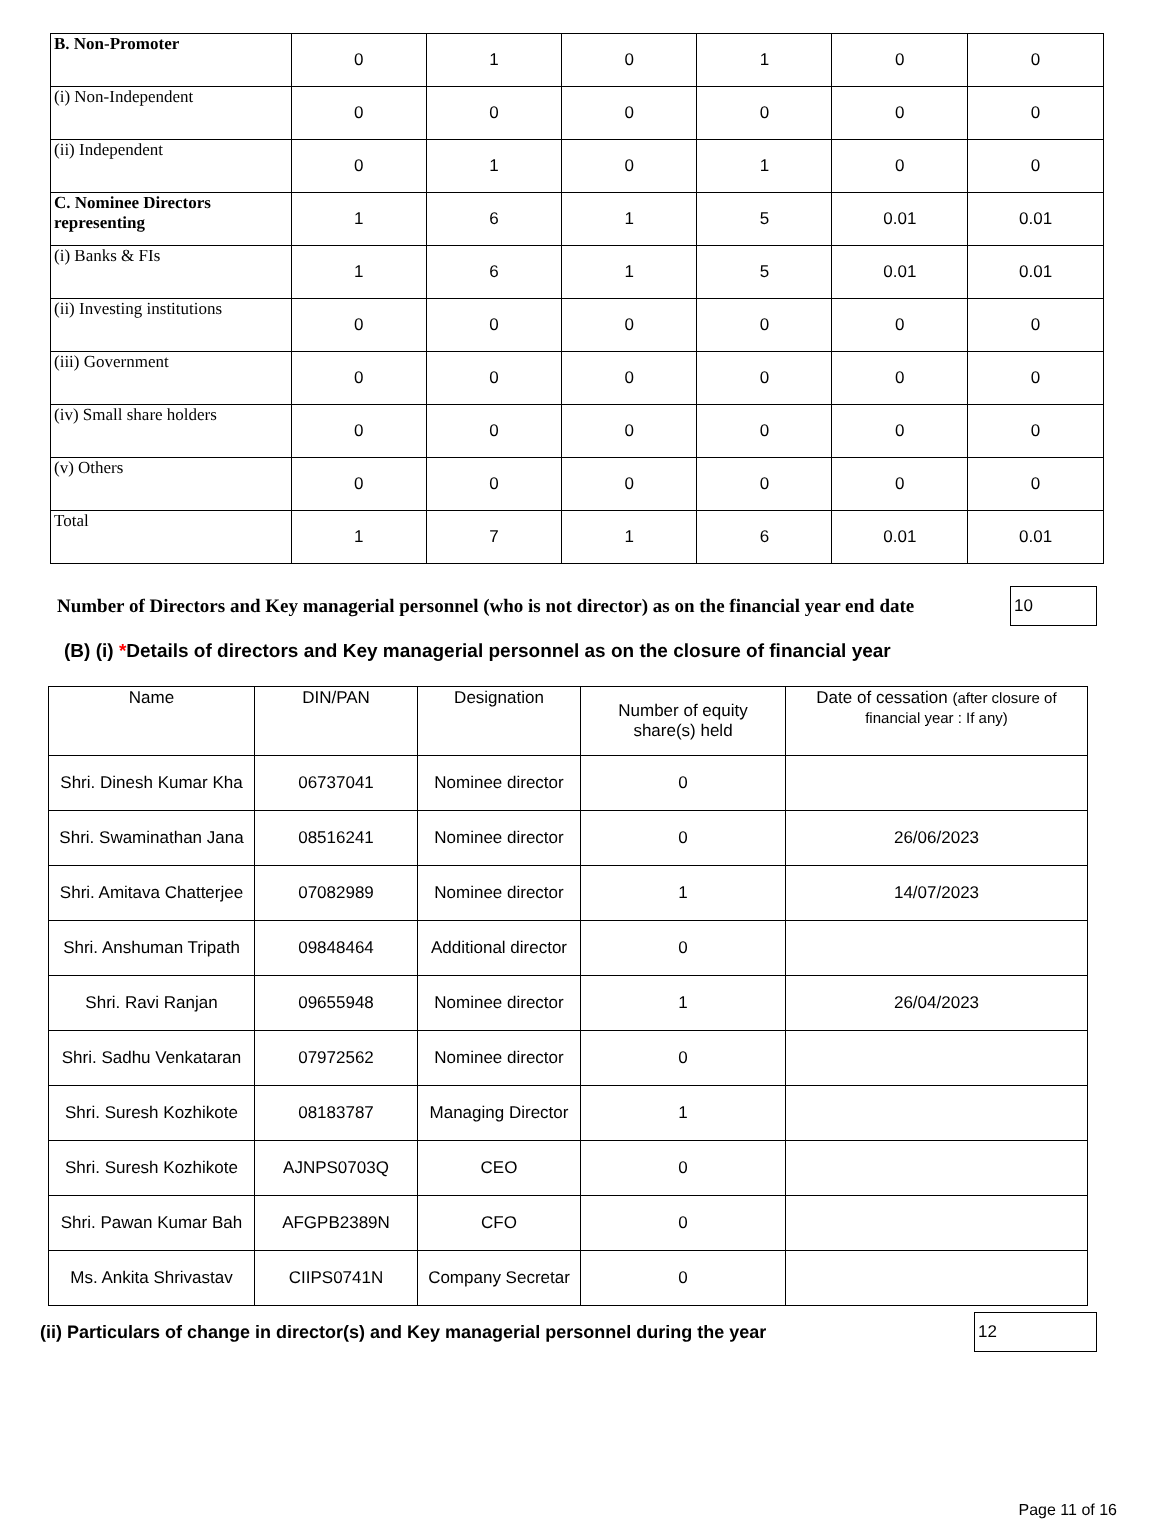| B. Non-Promoter | 0 | 1 | 0 | 1 | 0 | 0 |
| (i) Non-Independent | 0 | 0 | 0 | 0 | 0 | 0 |
| (ii) Independent | 0 | 1 | 0 | 1 | 0 | 0 |
| C. Nominee Directors representing | 1 | 6 | 1 | 5 | 0.01 | 0.01 |
| (i) Banks & FIs | 1 | 6 | 1 | 5 | 0.01 | 0.01 |
| (ii) Investing institutions | 0 | 0 | 0 | 0 | 0 | 0 |
| (iii) Government | 0 | 0 | 0 | 0 | 0 | 0 |
| (iv) Small share holders | 0 | 0 | 0 | 0 | 0 | 0 |
| (v) Others | 0 | 0 | 0 | 0 | 0 | 0 |
| Total | 1 | 7 | 1 | 6 | 0.01 | 0.01 |
Number of Directors and Key managerial personnel (who is not director) as on the financial year end date
10
(B) (i) *Details of directors and Key managerial personnel as on the closure of financial year
| Name | DIN/PAN | Designation | Number of equity share(s) held | Date of cessation (after closure of financial year : If any) |
| --- | --- | --- | --- | --- |
| Shri. Dinesh Kumar Kha | 06737041 | Nominee director | 0 | |
| Shri. Swaminathan Jana | 08516241 | Nominee director | 0 | 26/06/2023 |
| Shri. Amitava Chatterjee | 07082989 | Nominee director | 1 | 14/07/2023 |
| Shri. Anshuman Tripath | 09848464 | Additional director | 0 | |
| Shri. Ravi Ranjan | 09655948 | Nominee director | 1 | 26/04/2023 |
| Shri. Sadhu Venkataran | 07972562 | Nominee director | 0 | |
| Shri. Suresh Kozhikote | 08183787 | Managing Director | 1 | |
| Shri. Suresh Kozhikote | AJNPS0703Q | CEO | 0 | |
| Shri. Pawan Kumar Bah | AFGPB2389N | CFO | 0 | |
| Ms. Ankita Shrivastav | CIIPS0741N | Company Secretar | 0 | |
(ii) Particulars of change in director(s) and Key managerial personnel during the year
12
Page 11 of 16